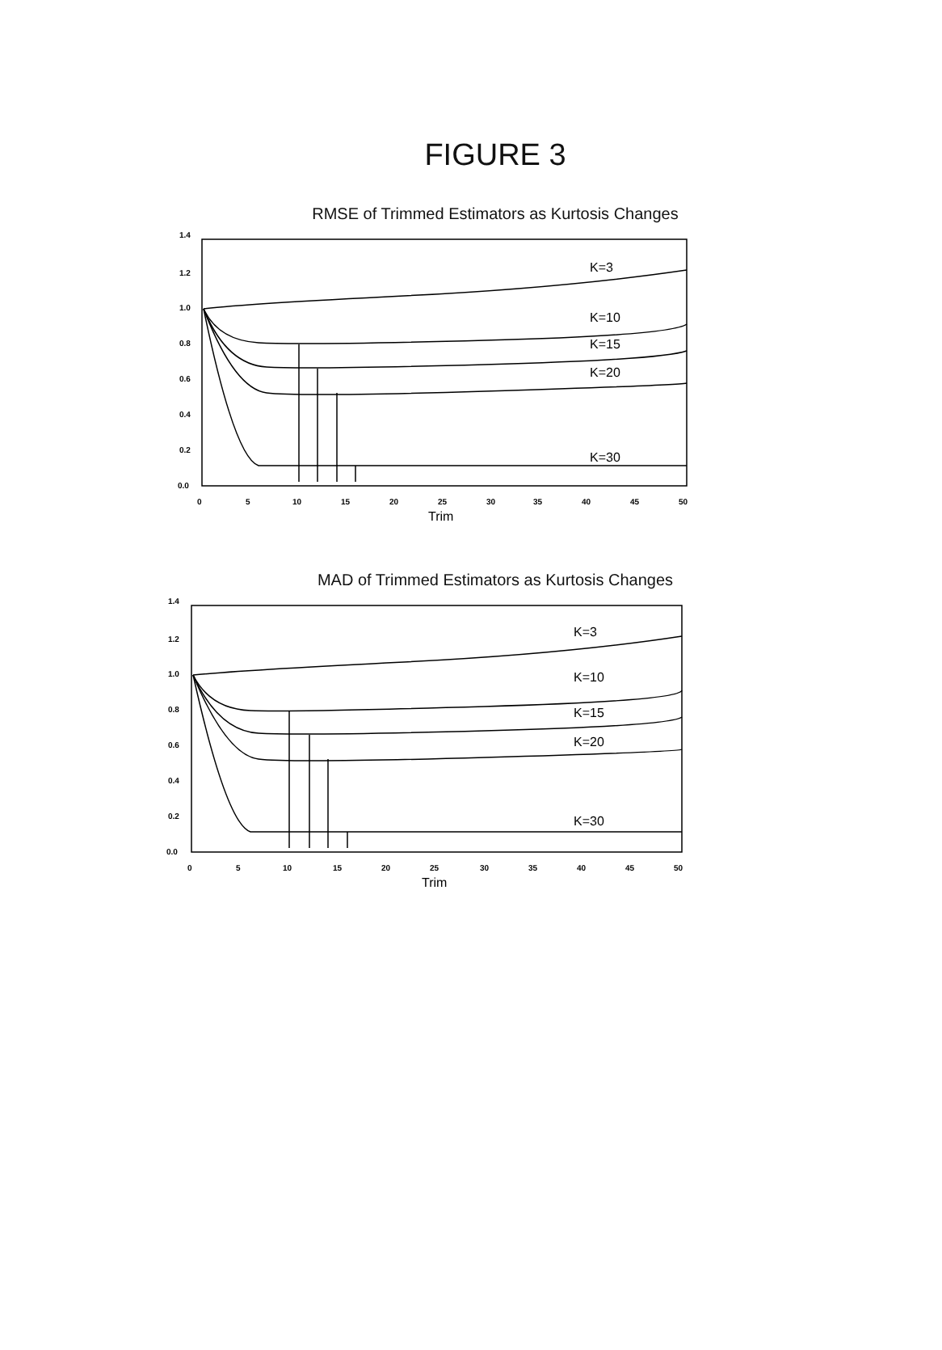FIGURE 3
RMSE of Trimmed Estimators as Kurtosis Changes
1.4
1.2
1.0
0.8
0.6
0.4
0.2
0.0
0
5
10
15
20
25
30
35
40
45
50
Trim
K=3
K=10
K=15
K=20
K=30
MAD of Trimmed Estimators as Kurtosis Changes
1.4
1.2
1.0
0.8
0.6
0.4
0.2
0.0
0
5
10
15
20
25
30
35
40
45
50
Trim
K=3
K=10
K=15
K=20
K=30